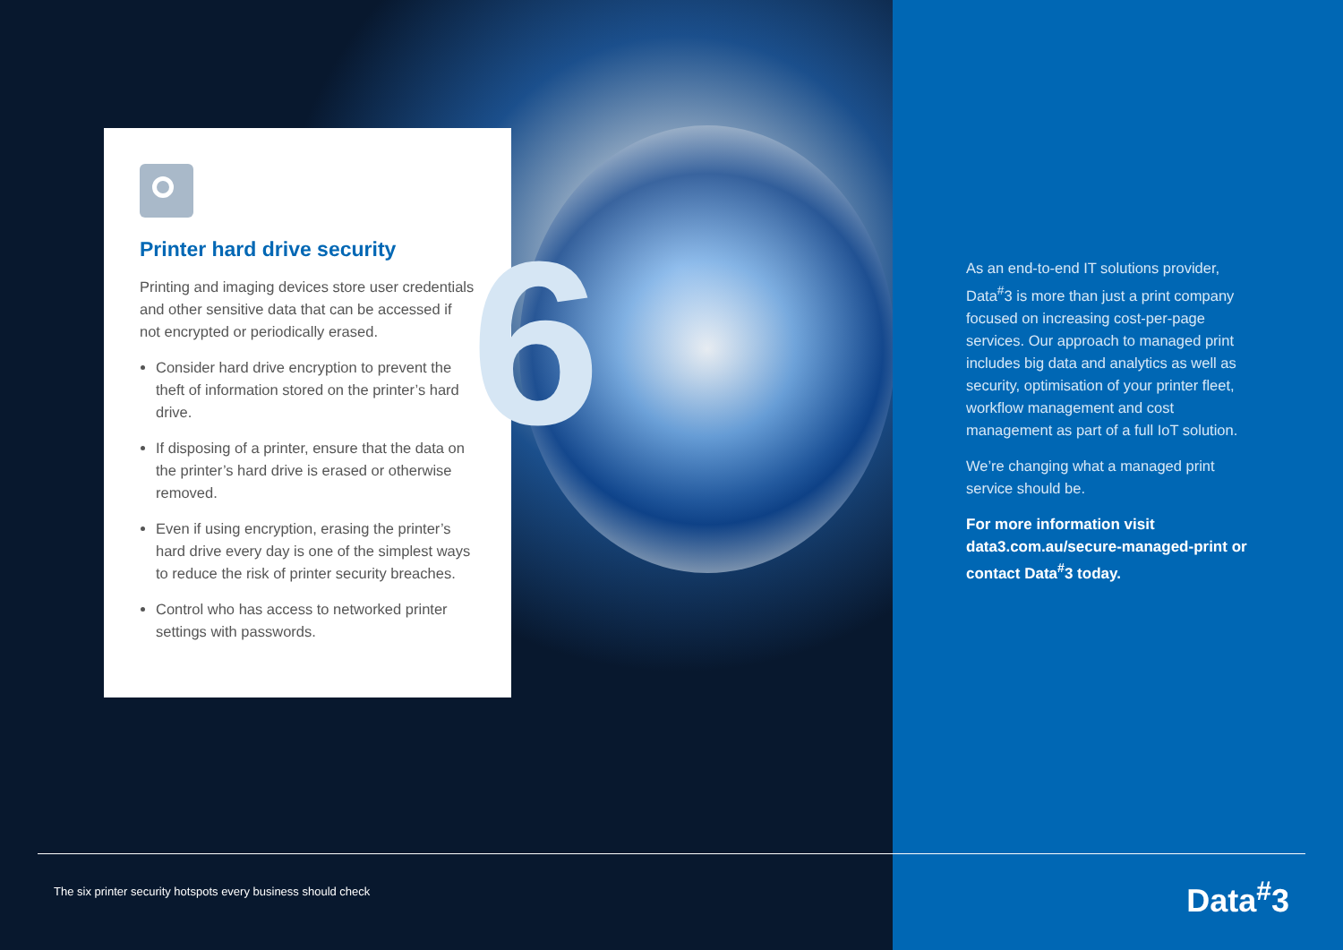6
Printer hard drive security
Printing and imaging devices store user credentials and other sensitive data that can be accessed if not encrypted or periodically erased.
Consider hard drive encryption to prevent the theft of information stored on the printer’s hard drive.
If disposing of a printer, ensure that the data on the printer’s hard drive is erased or otherwise removed.
Even if using encryption, erasing the printer’s hard drive every day is one of the simplest ways to reduce the risk of printer security breaches.
Control who has access to networked printer settings with passwords.
As an end-to-end IT solutions provider, Data<sup>#</sup>3 is more than just a print company focused on increasing cost-per-page services. Our approach to managed print includes big data and analytics as well as security, optimisation of your printer fleet, workflow management and cost management as part of a full IoT solution.
We’re changing what a managed print service should be.
For more information visit data3.com.au/secure-managed-print or contact Data<sup>#</sup>3 today.
The six printer security hotspots every business should check
Data<sup>#</sup>3